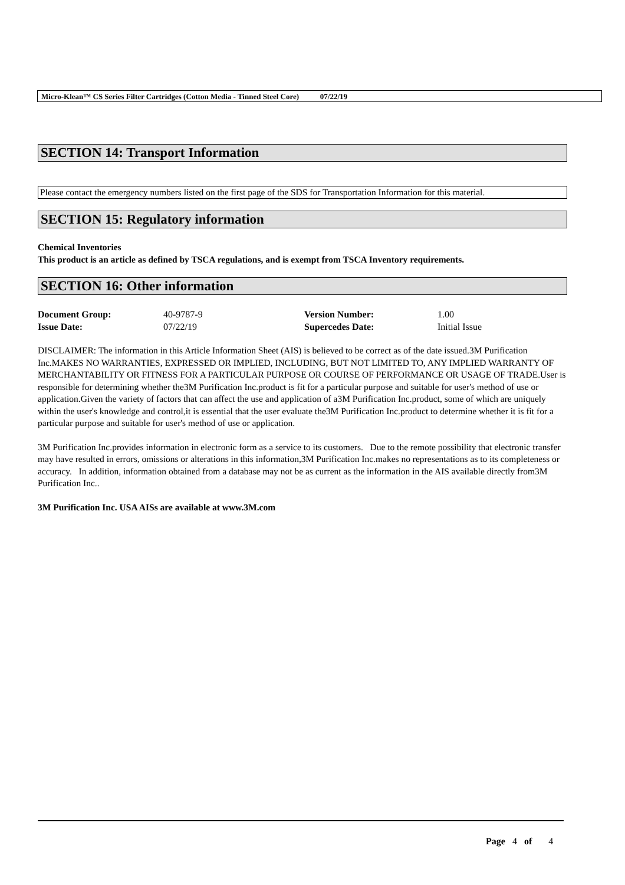Micro-Klean™ CS Series Filter Cartridges (Cotton Media - Tinned Steel Core) 07/22/19
SECTION 14: Transport Information
Please contact the emergency numbers listed on the first page of the SDS for Transportation Information for this material.
SECTION 15: Regulatory information
Chemical Inventories
This product is an article as defined by TSCA regulations, and is exempt from TSCA Inventory requirements.
SECTION 16: Other information
| Document Group: | 40-9787-9 | Version Number: | 1.00 |
| Issue Date: | 07/22/19 | Supercedes Date: | Initial Issue |
DISCLAIMER: The information in this Article Information Sheet (AIS) is believed to be correct as of the date issued.3M Purification Inc.MAKES NO WARRANTIES, EXPRESSED OR IMPLIED, INCLUDING, BUT NOT LIMITED TO, ANY IMPLIED WARRANTY OF MERCHANTABILITY OR FITNESS FOR A PARTICULAR PURPOSE OR COURSE OF PERFORMANCE OR USAGE OF TRADE.User is responsible for determining whether the3M Purification Inc.product is fit for a particular purpose and suitable for user's method of use or application.Given the variety of factors that can affect the use and application of a3M Purification Inc.product, some of which are uniquely within the user's knowledge and control,it is essential that the user evaluate the3M Purification Inc.product to determine whether it is fit for a particular purpose and suitable for user's method of use or application.
3M Purification Inc.provides information in electronic form as a service to its customers. Due to the remote possibility that electronic transfer may have resulted in errors, omissions or alterations in this information,3M Purification Inc.makes no representations as to its completeness or accuracy. In addition, information obtained from a database may not be as current as the information in the AIS available directly from3M Purification Inc..
3M Purification Inc. USA AISs are available at www.3M.com
Page 4 of 4